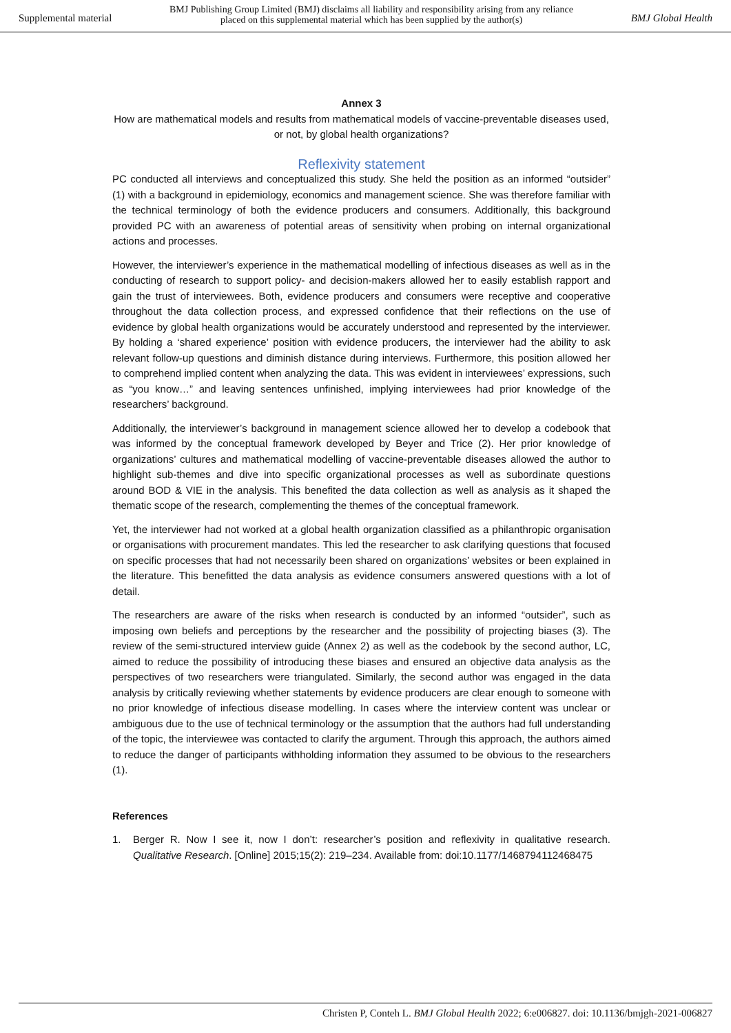Supplemental material BMJ Publishing Group Limited (BMJ) disclaims all liability and responsibility arising from any reliance
placed on this supplemental material which has been supplied by the author(s) BMJ Global Health
Annex 3
How are mathematical models and results from mathematical models of vaccine-preventable diseases used, or not, by global health organizations?
Reflexivity statement
PC conducted all interviews and conceptualized this study. She held the position as an informed “outsider” (1) with a background in epidemiology, economics and management science. She was therefore familiar with the technical terminology of both the evidence producers and consumers. Additionally, this background provided PC with an awareness of potential areas of sensitivity when probing on internal organizational actions and processes.
However, the interviewer’s experience in the mathematical modelling of infectious diseases as well as in the conducting of research to support policy- and decision-makers allowed her to easily establish rapport and gain the trust of interviewees. Both, evidence producers and consumers were receptive and cooperative throughout the data collection process, and expressed confidence that their reflections on the use of evidence by global health organizations would be accurately understood and represented by the interviewer. By holding a ‘shared experience’ position with evidence producers, the interviewer had the ability to ask relevant follow-up questions and diminish distance during interviews. Furthermore, this position allowed her to comprehend implied content when analyzing the data. This was evident in interviewees’ expressions, such as “you know…” and leaving sentences unfinished, implying interviewees had prior knowledge of the researchers’ background.
Additionally, the interviewer’s background in management science allowed her to develop a codebook that was informed by the conceptual framework developed by Beyer and Trice (2). Her prior knowledge of organizations’ cultures and mathematical modelling of vaccine-preventable diseases allowed the author to highlight sub-themes and dive into specific organizational processes as well as subordinate questions around BOD & VIE in the analysis. This benefited the data collection as well as analysis as it shaped the thematic scope of the research, complementing the themes of the conceptual framework.
Yet, the interviewer had not worked at a global health organization classified as a philanthropic organisation or organisations with procurement mandates. This led the researcher to ask clarifying questions that focused on specific processes that had not necessarily been shared on organizations’ websites or been explained in the literature. This benefitted the data analysis as evidence consumers answered questions with a lot of detail.
The researchers are aware of the risks when research is conducted by an informed “outsider”, such as imposing own beliefs and perceptions by the researcher and the possibility of projecting biases (3). The review of the semi-structured interview guide (Annex 2) as well as the codebook by the second author, LC, aimed to reduce the possibility of introducing these biases and ensured an objective data analysis as the perspectives of two researchers were triangulated. Similarly, the second author was engaged in the data analysis by critically reviewing whether statements by evidence producers are clear enough to someone with no prior knowledge of infectious disease modelling. In cases where the interview content was unclear or ambiguous due to the use of technical terminology or the assumption that the authors had full understanding of the topic, the interviewee was contacted to clarify the argument. Through this approach, the authors aimed to reduce the danger of participants withholding information they assumed to be obvious to the researchers (1).
References
1. Berger R. Now I see it, now I don’t: researcher’s position and reflexivity in qualitative research. Qualitative Research. [Online] 2015;15(2): 219–234. Available from: doi:10.1177/1468794112468475
Christen P, Conteh L. BMJ Global Health 2022; 6:e006827. doi: 10.1136/bmjgh-2021-006827